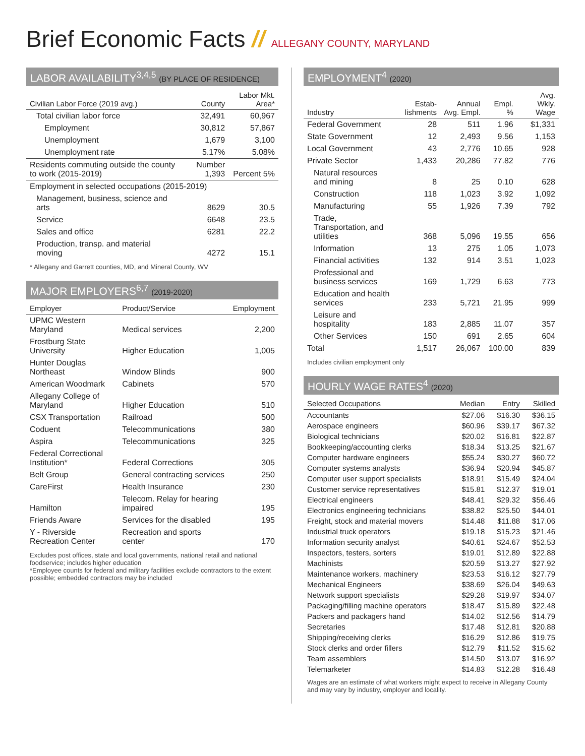Brief Economic Facts // ALLEGANY COUNTY, MARYLAND
LABOR AVAILABILITY<sup>3,4,5</sup> (BY PLACE OF RESIDENCE)
| Civilian Labor Force (2019 avg.) | County | Labor Mkt. Area* |
| --- | --- | --- |
| Total civilian labor force | 32,491 | 60,967 |
| Employment | 30,812 | 57,867 |
| Unemployment | 1,679 | 3,100 |
| Unemployment rate | 5.17% | 5.08% |
| Residents commuting outside the county to work (2015-2019) | Number 1,393 | Percent 5% |
| Employment in selected occupations (2015-2019) | | |
| Management, business, science and arts | 8629 | 30.5 |
| Service | 6648 | 23.5 |
| Sales and office | 6281 | 22.2 |
| Production, transp. and material moving | 4272 | 15.1 |
* Allegany and Garrett counties, MD, and Mineral County, WV
MAJOR EMPLOYERS<sup>6,7</sup> (2019-2020)
| Employer | Product/Service | Employment |
| --- | --- | --- |
| UPMC Western Maryland | Medical services | 2,200 |
| Frostburg State University | Higher Education | 1,005 |
| Hunter Douglas Northeast | Window Blinds | 900 |
| American Woodmark | Cabinets | 570 |
| Allegany College of Maryland | Higher Education | 510 |
| CSX Transportation | Railroad | 500 |
| Coduent | Telecommunications | 380 |
| Aspira | Telecommunications | 325 |
| Federal Correctional Institution* | Federal Corrections | 305 |
| Belt Group | General contracting services | 250 |
| CareFirst | Health Insurance | 230 |
| Hamilton | Telecom. Relay for hearing impaired | 195 |
| Friends Aware | Services for the disabled | 195 |
| Y - Riverside Recreation Center | Recreation and sports center | 170 |
Excludes post offices, state and local governments, national retail and national foodservice; includes higher education
*Employee counts for federal and military facilities exclude contractors to the extent possible; embedded contractors may be included
EMPLOYMENT<sup>4</sup> (2020)
| Industry | Estab-lishments | Annual Avg. Empl. | Empl. % | Avg. Wkly. Wage |
| --- | --- | --- | --- | --- |
| Federal Government | 28 | 511 | 1.96 | $1,331 |
| State Government | 12 | 2,493 | 9.56 | 1,153 |
| Local Government | 43 | 2,776 | 10.65 | 928 |
| Private Sector | 1,433 | 20,286 | 77.82 | 776 |
| Natural resources and mining | 8 | 25 | 0.10 | 628 |
| Construction | 118 | 1,023 | 3.92 | 1,092 |
| Manufacturing | 55 | 1,926 | 7.39 | 792 |
| Trade, Transportation, and utilities | 368 | 5,096 | 19.55 | 656 |
| Information | 13 | 275 | 1.05 | 1,073 |
| Financial activities | 132 | 914 | 3.51 | 1,023 |
| Professional and business services | 169 | 1,729 | 6.63 | 773 |
| Education and health services | 233 | 5,721 | 21.95 | 999 |
| Leisure and hospitality | 183 | 2,885 | 11.07 | 357 |
| Other Services | 150 | 691 | 2.65 | 604 |
| Total | 1,517 | 26,067 | 100.00 | 839 |
Includes civilian employment only
HOURLY WAGE RATES<sup>4</sup> (2020)
| Selected Occupations | Median | Entry | Skilled |
| --- | --- | --- | --- |
| Accountants | $27.06 | $16.30 | $36.15 |
| Aerospace engineers | $60.96 | $39.17 | $67.32 |
| Biological technicians | $20.02 | $16.81 | $22.87 |
| Bookkeeping/accounting clerks | $18.34 | $13.25 | $21.67 |
| Computer hardware engineers | $55.24 | $30.27 | $60.72 |
| Computer systems analysts | $36.94 | $20.94 | $45.87 |
| Computer user support specialists | $18.91 | $15.49 | $24.04 |
| Customer service representatives | $15.81 | $12.37 | $19.01 |
| Electrical engineers | $48.41 | $29.32 | $56.46 |
| Electronics engineering technicians | $38.82 | $25.50 | $44.01 |
| Freight, stock and material movers | $14.48 | $11.88 | $17.06 |
| Industrial truck operators | $19.18 | $15.23 | $21.46 |
| Information security analyst | $40.61 | $24.67 | $52.53 |
| Inspectors, testers, sorters | $19.01 | $12.89 | $22.88 |
| Machinists | $20.59 | $13.27 | $27.92 |
| Maintenance workers, machinery | $23.53 | $16.12 | $27.79 |
| Mechanical Engineers | $38.69 | $26.04 | $49.63 |
| Network support specialists | $29.28 | $19.97 | $34.07 |
| Packaging/filling machine operators | $18.47 | $15.89 | $22.48 |
| Packers and packagers hand | $14.02 | $12.56 | $14.79 |
| Secretaries | $17.48 | $12.81 | $20.88 |
| Shipping/receiving clerks | $16.29 | $12.86 | $19.75 |
| Stock clerks and order fillers | $12.79 | $11.52 | $15.62 |
| Team assemblers | $14.50 | $13.07 | $16.92 |
| Telemarketer | $14.83 | $12.28 | $16.48 |
Wages are an estimate of what workers might expect to receive in Allegany County and may vary by industry, employer and locality.